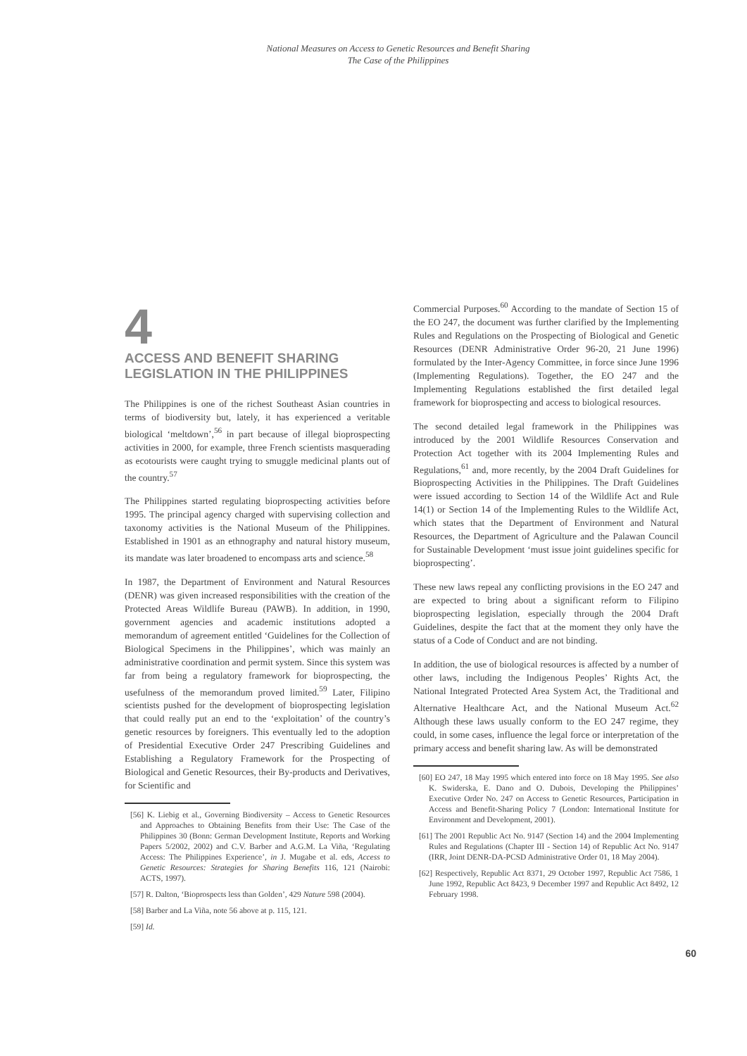National Measures on Access to Genetic Resources and Benefit Sharing
The Case of the Philippines
4
ACCESS AND BENEFIT SHARING LEGISLATION IN THE PHILIPPINES
The Philippines is one of the richest Southeast Asian countries in terms of biodiversity but, lately, it has experienced a veritable biological ‘meltdown’,<sup>56</sup> in part because of illegal bioprospecting activities in 2000, for example, three French scientists masquerading as ecotourists were caught trying to smuggle medicinal plants out of the country.<sup>57</sup>
The Philippines started regulating bioprospecting activities before 1995. The principal agency charged with supervising collection and taxonomy activities is the National Museum of the Philippines. Established in 1901 as an ethnography and natural history museum, its mandate was later broadened to encompass arts and science.<sup>58</sup>
In 1987, the Department of Environment and Natural Resources (DENR) was given increased responsibilities with the creation of the Protected Areas Wildlife Bureau (PAWB). In addition, in 1990, government agencies and academic institutions adopted a memorandum of agreement entitled ‘Guidelines for the Collection of Biological Specimens in the Philippines’, which was mainly an administrative coordination and permit system. Since this system was far from being a regulatory framework for bioprospecting, the usefulness of the memorandum proved limited.<sup>59</sup> Later, Filipino scientists pushed for the development of bioprospecting legislation that could really put an end to the ‘exploitation’ of the country’s genetic resources by foreigners. This eventually led to the adoption of Presidential Executive Order 247 Prescribing Guidelines and Establishing a Regulatory Framework for the Prospecting of Biological and Genetic Resources, their By-products and Derivatives, for Scientific and
[56] K. Liebig et al., Governing Biodiversity – Access to Genetic Resources and Approaches to Obtaining Benefits from their Use: The Case of the Philippines 30 (Bonn: German Development Institute, Reports and Working Papers 5/2002, 2002) and C.V. Barber and A.G.M. La Viña, ‘Regulating Access: The Philippines Experience’, in J. Mugabe et al. eds, Access to Genetic Resources: Strategies for Sharing Benefits 116, 121 (Nairobi: ACTS, 1997).
[57] R. Dalton, ‘Bioprospects less than Golden’, 429 Nature 598 (2004).
[58] Barber and La Viña, note 56 above at p. 115, 121.
[59] Id.
Commercial Purposes.<sup>60</sup> According to the mandate of Section 15 of the EO 247, the document was further clarified by the Implementing Rules and Regulations on the Prospecting of Biological and Genetic Resources (DENR Administrative Order 96-20, 21 June 1996) formulated by the Inter-Agency Committee, in force since June 1996 (Implementing Regulations). Together, the EO 247 and the Implementing Regulations established the first detailed legal framework for bioprospecting and access to biological resources.
The second detailed legal framework in the Philippines was introduced by the 2001 Wildlife Resources Conservation and Protection Act together with its 2004 Implementing Rules and Regulations,<sup>61</sup> and, more recently, by the 2004 Draft Guidelines for Bioprospecting Activities in the Philippines. The Draft Guidelines were issued according to Section 14 of the Wildlife Act and Rule 14(1) or Section 14 of the Implementing Rules to the Wildlife Act, which states that the Department of Environment and Natural Resources, the Department of Agriculture and the Palawan Council for Sustainable Development ‘must issue joint guidelines specific for bioprospecting’.
These new laws repeal any conflicting provisions in the EO 247 and are expected to bring about a significant reform to Filipino bioprospecting legislation, especially through the 2004 Draft Guidelines, despite the fact that at the moment they only have the status of a Code of Conduct and are not binding.
In addition, the use of biological resources is affected by a number of other laws, including the Indigenous Peoples’ Rights Act, the National Integrated Protected Area System Act, the Traditional and Alternative Healthcare Act, and the National Museum Act.<sup>62</sup> Although these laws usually conform to the EO 247 regime, they could, in some cases, influence the legal force or interpretation of the primary access and benefit sharing law. As will be demonstrated
[60] EO 247, 18 May 1995 which entered into force on 18 May 1995. See also K. Swiderska, E. Dano and O. Dubois, Developing the Philippines’ Executive Order No. 247 on Access to Genetic Resources, Participation in Access and Benefit-Sharing Policy 7 (London: International Institute for Environment and Development, 2001).
[61] The 2001 Republic Act No. 9147 (Section 14) and the 2004 Implementing Rules and Regulations (Chapter III - Section 14) of Republic Act No. 9147 (IRR, Joint DENR-DA-PCSD Administrative Order 01, 18 May 2004).
[62] Respectively, Republic Act 8371, 29 October 1997, Republic Act 7586, 1 June 1992, Republic Act 8423, 9 December 1997 and Republic Act 8492, 12 February 1998.
60